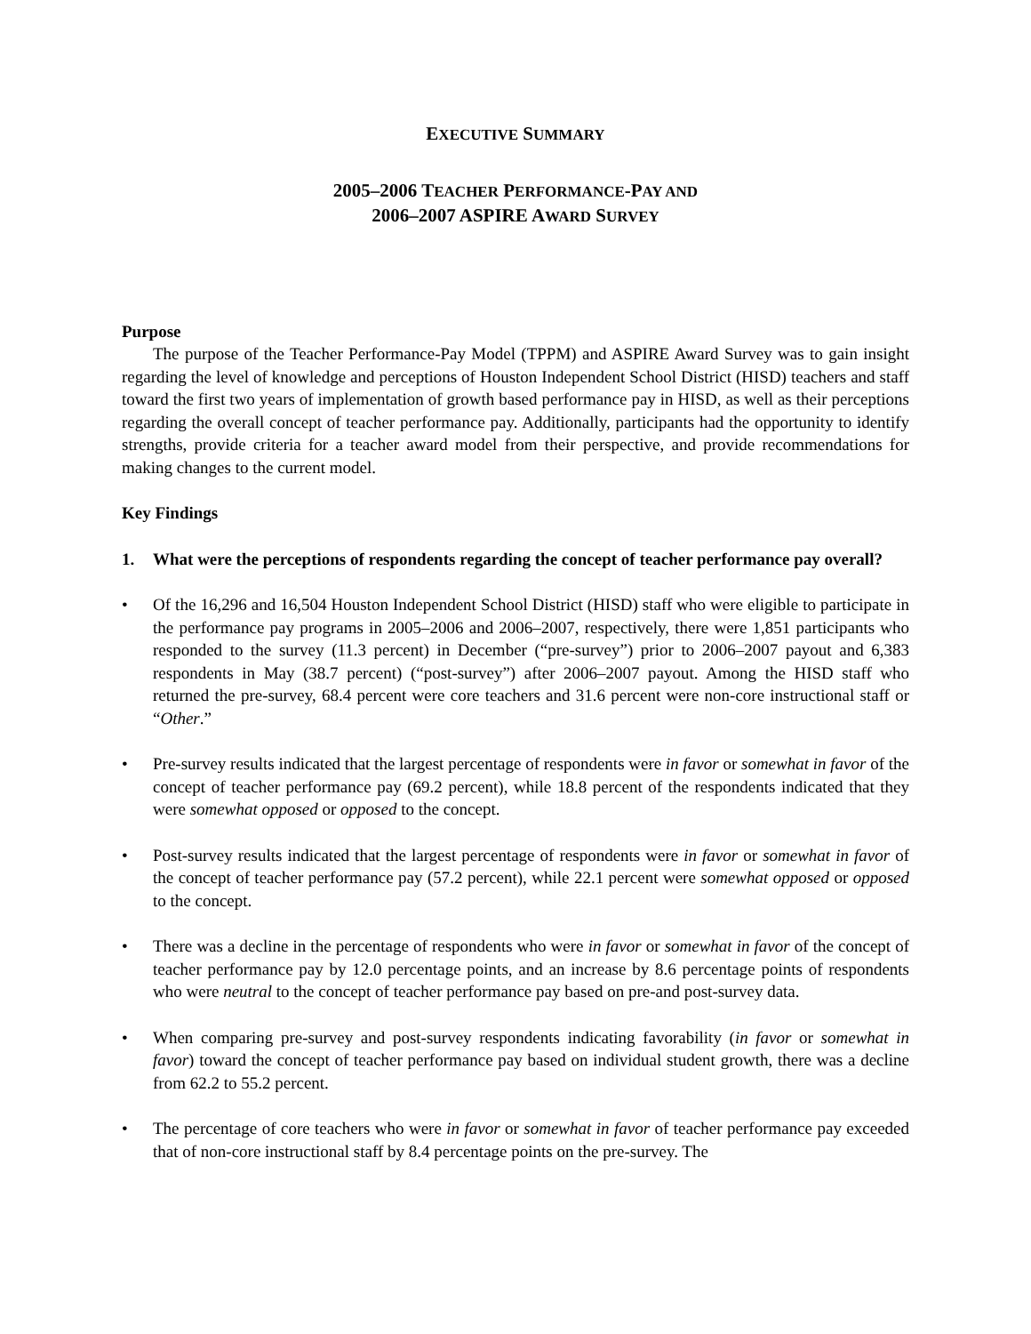EXECUTIVE SUMMARY
2005–2006 TEACHER PERFORMANCE-PAY AND
2006–2007 ASPIRE AWARD SURVEY
Purpose
The purpose of the Teacher Performance-Pay Model (TPPM) and ASPIRE Award Survey was to gain insight regarding the level of knowledge and perceptions of Houston Independent School District (HISD) teachers and staff toward the first two years of implementation of growth based performance pay in HISD, as well as their perceptions regarding the overall concept of teacher performance pay. Additionally, participants had the opportunity to identify strengths, provide criteria for a teacher award model from their perspective, and provide recommendations for making changes to the current model.
Key Findings
1. What were the perceptions of respondents regarding the concept of teacher performance pay overall?
• Of the 16,296 and 16,504 Houston Independent School District (HISD) staff who were eligible to participate in the performance pay programs in 2005–2006 and 2006–2007, respectively, there were 1,851 participants who responded to the survey (11.3 percent) in December (“pre-survey”) prior to 2006–2007 payout and 6,383 respondents in May (38.7 percent) (“post-survey”) after 2006–2007 payout. Among the HISD staff who returned the pre-survey, 68.4 percent were core teachers and 31.6 percent were non-core instructional staff or “Other.”
• Pre-survey results indicated that the largest percentage of respondents were in favor or somewhat in favor of the concept of teacher performance pay (69.2 percent), while 18.8 percent of the respondents indicated that they were somewhat opposed or opposed to the concept.
• Post-survey results indicated that the largest percentage of respondents were in favor or somewhat in favor of the concept of teacher performance pay (57.2 percent), while 22.1 percent were somewhat opposed or opposed to the concept.
• There was a decline in the percentage of respondents who were in favor or somewhat in favor of the concept of teacher performance pay by 12.0 percentage points, and an increase by 8.6 percentage points of respondents who were neutral to the concept of teacher performance pay based on pre-and post-survey data.
• When comparing pre-survey and post-survey respondents indicating favorability (in favor or somewhat in favor) toward the concept of teacher performance pay based on individual student growth, there was a decline from 62.2 to 55.2 percent.
• The percentage of core teachers who were in favor or somewhat in favor of teacher performance pay exceeded that of non-core instructional staff by 8.4 percentage points on the pre-survey. The